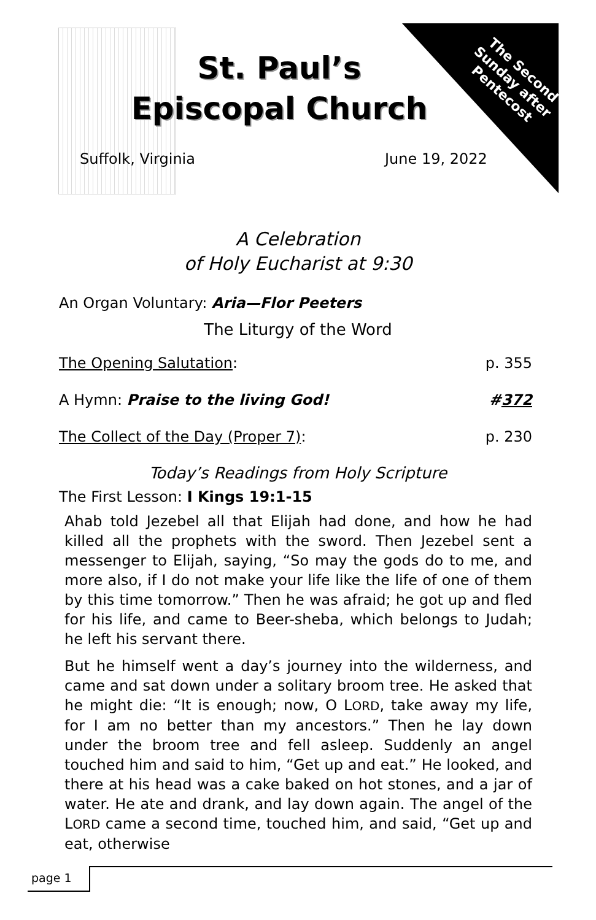The Second Sunday after Pentecost
St. Paul’s
Episcopal Church
Suffolk, Virginia June 19, 2022
A Celebration
of Holy Eucharist at 9:30
An Organ Voluntary: Aria—Flor Peeters
The Liturgy of the Word
The Opening Salutation: p. 355
A Hymn: Praise to the living God! #372
The Collect of the Day (Proper 7): p. 230
Today’s Readings from Holy Scripture
The First Lesson: I Kings 19:1-15
Ahab told Jezebel all that Elijah had done, and how he had killed all the prophets with the sword. Then Jezebel sent a messenger to Elijah, saying, “So may the gods do to me, and more also, if I do not make your life like the life of one of them by this time tomorrow.” Then he was afraid; he got up and fled for his life, and came to Beer-sheba, which belongs to Judah; he left his servant there.
But he himself went a day’s journey into the wilderness, and came and sat down under a solitary broom tree. He asked that he might die: “It is enough; now, O LORD, take away my life, for I am no better than my ancestors.” Then he lay down under the broom tree and fell asleep. Suddenly an angel touched him and said to him, “Get up and eat.” He looked, and there at his head was a cake baked on hot stones, and a jar of water. He ate and drank, and lay down again. The angel of the LORD came a second time, touched him, and said, “Get up and eat, otherwise
page 1